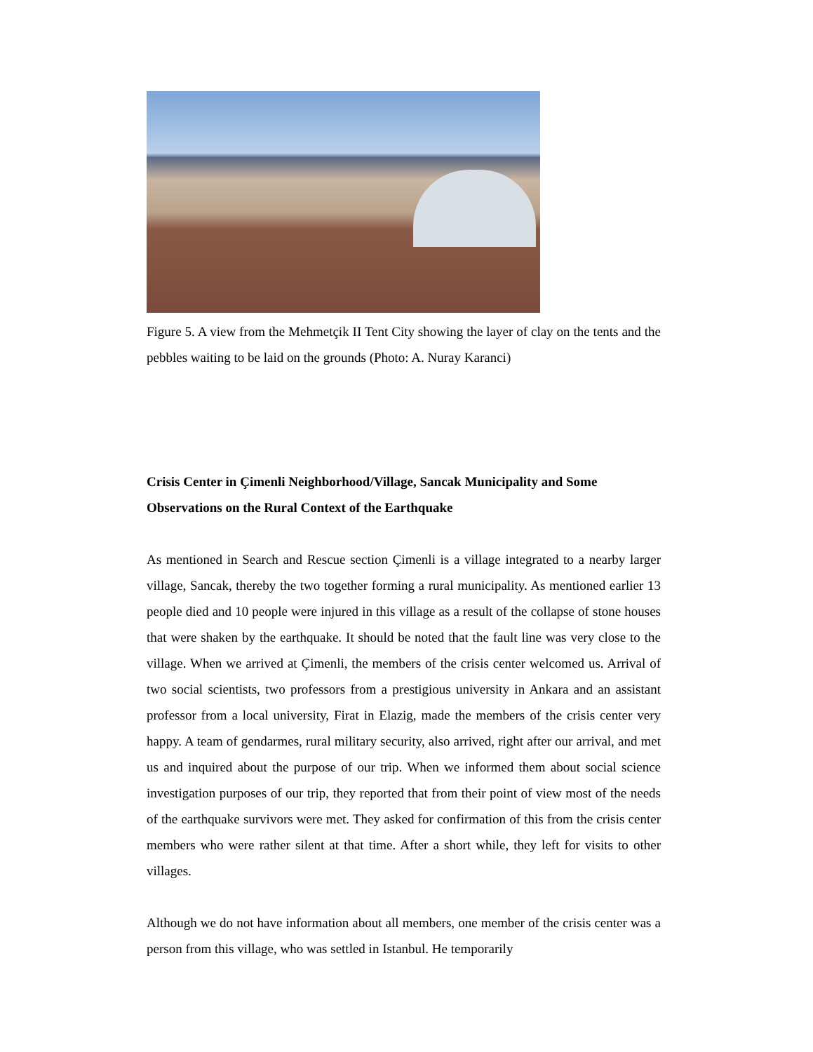Figure 5. A view from the Mehmetçik II Tent City showing the layer of clay on the tents and the pebbles waiting to be laid on the grounds (Photo: A. Nuray Karanci)
Crisis Center in Çimenli Neighborhood/Village, Sancak Municipality and Some Observations on the Rural Context of the Earthquake
As mentioned in Search and Rescue section Çimenli is a village integrated to a nearby larger village, Sancak, thereby the two together forming a rural municipality. As mentioned earlier 13 people died and 10 people were injured in this village as a result of the collapse of stone houses that were shaken by the earthquake. It should be noted that the fault line was very close to the village. When we arrived at Çimenli, the members of the crisis center welcomed us. Arrival of two social scientists, two professors from a prestigious university in Ankara and an assistant professor from a local university, Firat in Elazig, made the members of the crisis center very happy. A team of gendarmes, rural military security, also arrived, right after our arrival, and met us and inquired about the purpose of our trip. When we informed them about social science investigation purposes of our trip, they reported that from their point of view most of the needs of the earthquake survivors were met. They asked for confirmation of this from the crisis center members who were rather silent at that time. After a short while, they left for visits to other villages.
Although we do not have information about all members, one member of the crisis center was a person from this village, who was settled in Istanbul. He temporarily